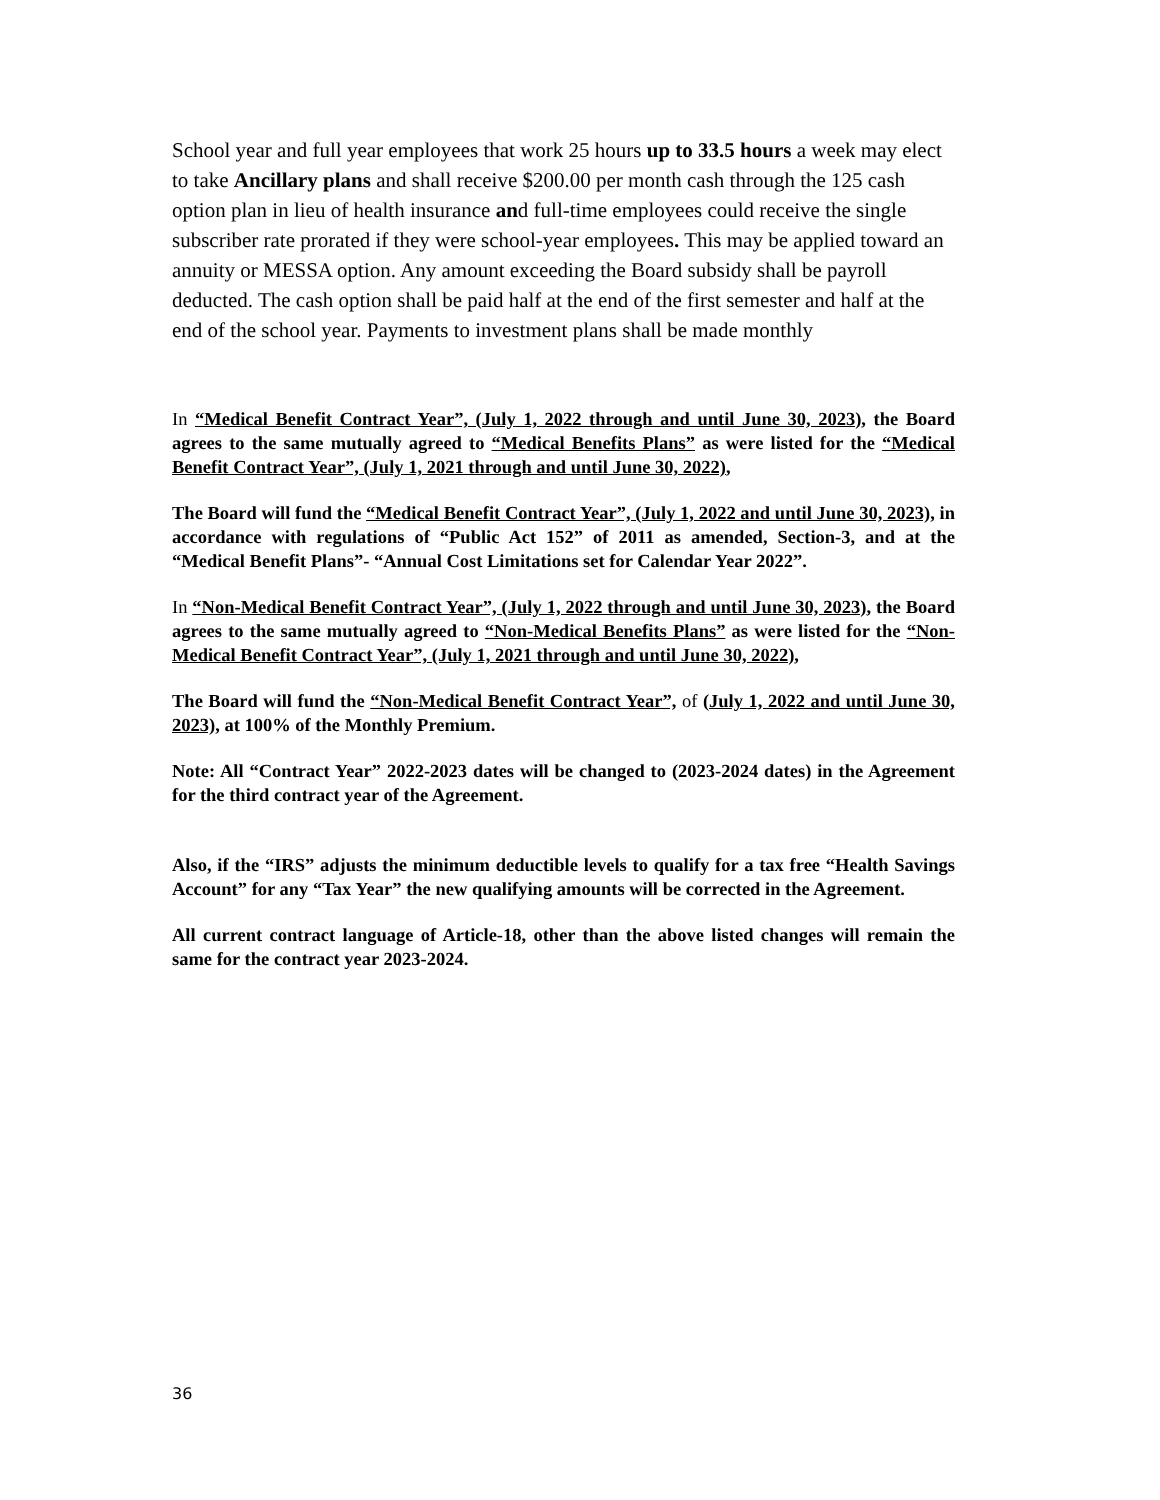School year and full year employees that work 25 hours up to 33.5 hours a week may elect to take Ancillary plans and shall receive $200.00 per month cash through the 125 cash option plan in lieu of health insurance and full-time employees could receive the single subscriber rate prorated if they were school-year employees. This may be applied toward an annuity or MESSA option. Any amount exceeding the Board subsidy shall be payroll deducted. The cash option shall be paid half at the end of the first semester and half at the end of the school year. Payments to investment plans shall be made monthly
In “Medical Benefit Contract Year”, (July 1, 2022 through and until June 30, 2023), the Board agrees to the same mutually agreed to “Medical Benefits Plans” as were listed for the “Medical Benefit Contract Year”, (July 1, 2021 through and until June 30, 2022),
The Board will fund the “Medical Benefit Contract Year”, (July 1, 2022 and until June 30, 2023), in accordance with regulations of “Public Act 152” of 2011 as amended, Section-3, and at the “Medical Benefit Plans”- “Annual Cost Limitations set for Calendar Year 2022”.
In “Non-Medical Benefit Contract Year”, (July 1, 2022 through and until June 30, 2023), the Board agrees to the same mutually agreed to “Non-Medical Benefits Plans” as were listed for the “Non-Medical Benefit Contract Year”, (July 1, 2021 through and until June 30, 2022),
The Board will fund the “Non-Medical Benefit Contract Year”, of (July 1, 2022 and until June 30, 2023), at 100% of the Monthly Premium.
Note: All “Contract Year” 2022-2023 dates will be changed to (2023-2024 dates) in the Agreement for the third contract year of the Agreement.
Also, if the “IRS” adjusts the minimum deductible levels to qualify for a tax free “Health Savings Account” for any “Tax Year” the new qualifying amounts will be corrected in the Agreement.
All current contract language of Article-18, other than the above listed changes will remain the same for the contract year 2023-2024.
36